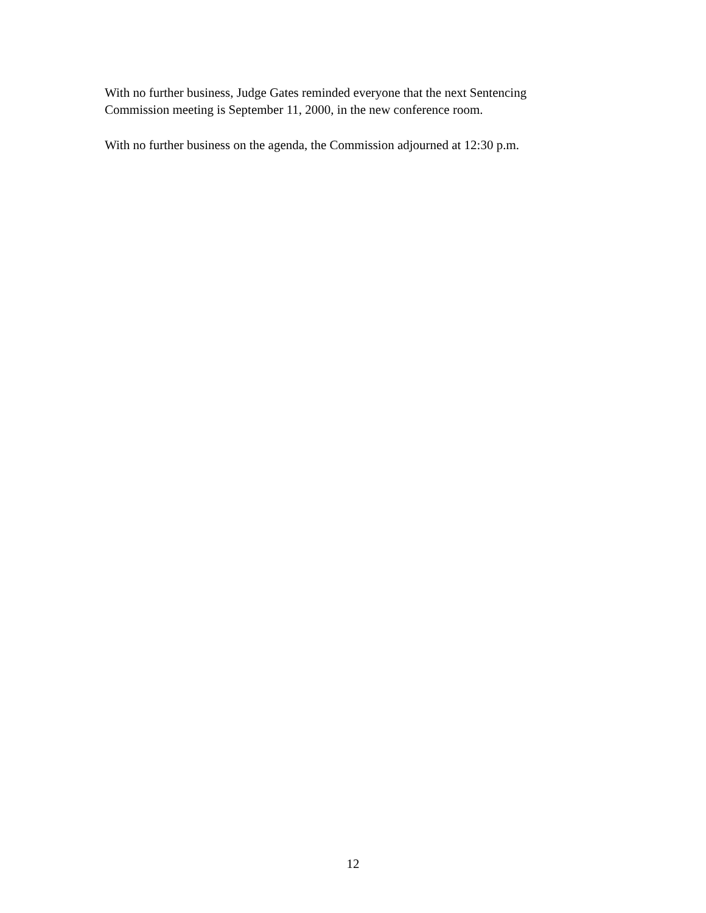With no further business, Judge Gates reminded everyone that the next Sentencing
Commission meeting is September 11, 2000, in the new conference room.
With no further business on the agenda, the Commission adjourned at 12:30 p.m.
12